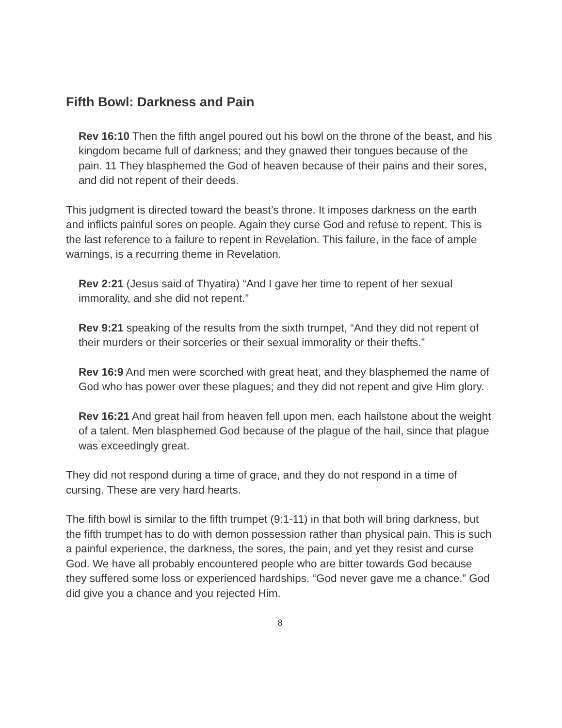Fifth Bowl: Darkness and Pain
Rev 16:10 Then the fifth angel poured out his bowl on the throne of the beast, and his kingdom became full of darkness; and they gnawed their tongues because of the pain. 11 They blasphemed the God of heaven because of their pains and their sores, and did not repent of their deeds.
This judgment is directed toward the beast’s throne. It imposes darkness on the earth and inflicts painful sores on people. Again they curse God and refuse to repent. This is the last reference to a failure to repent in Revelation. This failure, in the face of ample warnings, is a recurring theme in Revelation.
Rev 2:21 (Jesus said of Thyatira) “And I gave her time to repent of her sexual immorality, and she did not repent.”
Rev 9:21 speaking of the results from the sixth trumpet, “And they did not repent of their murders or their sorceries or their sexual immorality or their thefts.”
Rev 16:9 And men were scorched with great heat, and they blasphemed the name of God who has power over these plagues; and they did not repent and give Him glory.
Rev 16:21 And great hail from heaven fell upon men, each hailstone about the weight of a talent. Men blasphemed God because of the plague of the hail, since that plague was exceedingly great.
They did not respond during a time of grace, and they do not respond in a time of cursing. These are very hard hearts.
The fifth bowl is similar to the fifth trumpet (9:1-11) in that both will bring darkness, but the fifth trumpet has to do with demon possession rather than physical pain. This is such a painful experience, the darkness, the sores, the pain, and yet they resist and curse God. We have all probably encountered people who are bitter towards God because they suffered some loss or experienced hardships. “God never gave me a chance.” God did give you a chance and you rejected Him.
8